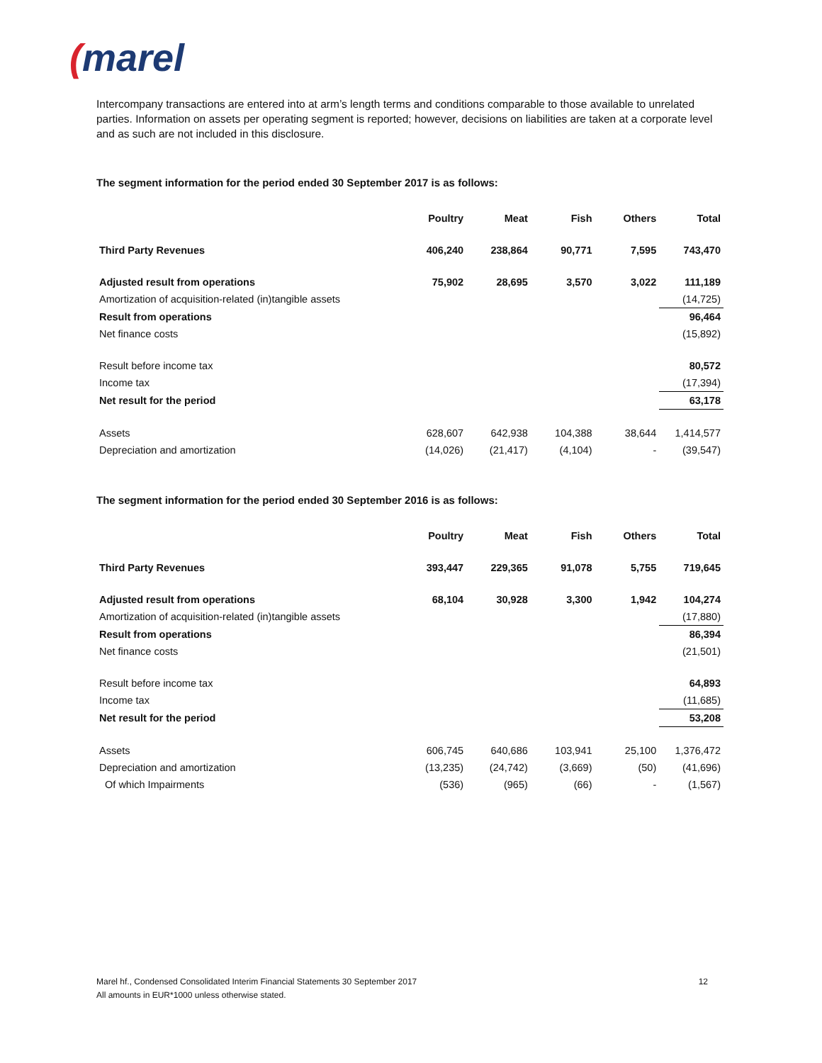(marel
Intercompany transactions are entered into at arm’s length terms and conditions comparable to those available to unrelated parties. Information on assets per operating segment is reported; however, decisions on liabilities are taken at a corporate level and as such are not included in this disclosure.
The segment information for the period ended 30 September 2017 is as follows:
| | Poultry | Meat | Fish | Others | Total |
| Third Party Revenues | 406,240 | 238,864 | 90,771 | 7,595 | 743,470 |
| Adjusted result from operations | 75,902 | 28,695 | 3,570 | 3,022 | 111,189 |
| Amortization of acquisition-related (in)tangible assets | | | | | (14,725) |
| Result from operations | | | | | 96,464 |
| Net finance costs | | | | | (15,892) |
| Result before income tax | | | | | 80,572 |
| Income tax | | | | | (17,394) |
| Net result for the period | | | | | 63,178 |
| Assets | 628,607 | 642,938 | 104,388 | 38,644 | 1,414,577 |
| Depreciation and amortization | (14,026) | (21,417) | (4,104) | - | (39,547) |
The segment information for the period ended 30 September 2016 is as follows:
| | Poultry | Meat | Fish | Others | Total |
| Third Party Revenues | 393,447 | 229,365 | 91,078 | 5,755 | 719,645 |
| Adjusted result from operations | 68,104 | 30,928 | 3,300 | 1,942 | 104,274 |
| Amortization of acquisition-related (in)tangible assets | | | | | (17,880) |
| Result from operations | | | | | 86,394 |
| Net finance costs | | | | | (21,501) |
| Result before income tax | | | | | 64,893 |
| Income tax | | | | | (11,685) |
| Net result for the period | | | | | 53,208 |
| Assets | 606,745 | 640,686 | 103,941 | 25,100 | 1,376,472 |
| Depreciation and amortization | (13,235) | (24,742) | (3,669) | (50) | (41,696) |
| Of which Impairments | (536) | (965) | (66) | - | (1,567) |
Marel hf., Condensed Consolidated Interim Financial Statements 30 September 2017
All amounts in EUR*1000 unless otherwise stated.
12